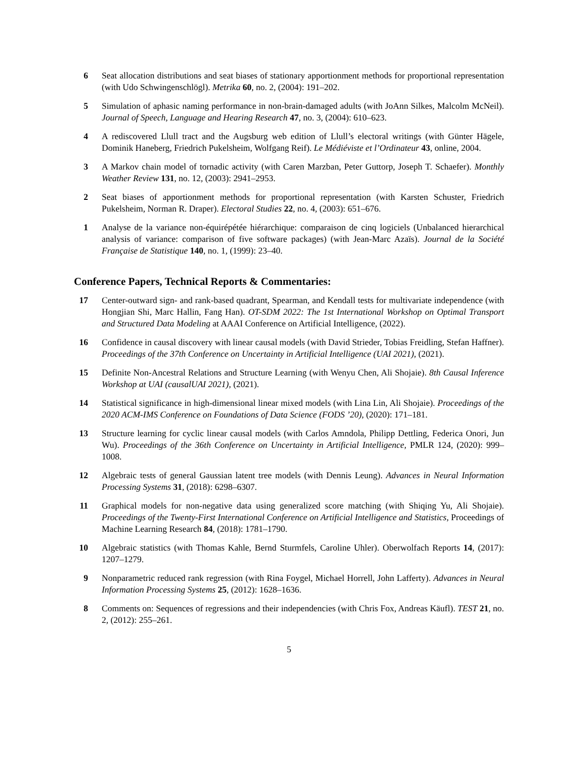6 Seat allocation distributions and seat biases of stationary apportionment methods for proportional representation (with Udo Schwingenschlögl). Metrika 60, no. 2, (2004): 191–202.
5 Simulation of aphasic naming performance in non-brain-damaged adults (with JoAnn Silkes, Malcolm McNeil). Journal of Speech, Language and Hearing Research 47, no. 3, (2004): 610–623.
4 A rediscovered Llull tract and the Augsburg web edition of Llull’s electoral writings (with Günter Hägele, Dominik Haneberg, Friedrich Pukelsheim, Wolfgang Reif). Le Médiéviste et l’Ordinateur 43, online, 2004.
3 A Markov chain model of tornadic activity (with Caren Marzban, Peter Guttorp, Joseph T. Schaefer). Monthly Weather Review 131, no. 12, (2003): 2941–2953.
2 Seat biases of apportionment methods for proportional representation (with Karsten Schuster, Friedrich Pukelsheim, Norman R. Draper). Electoral Studies 22, no. 4, (2003): 651–676.
1 Analyse de la variance non-équirépétée hiérarchique: comparaison de cinq logiciels (Unbalanced hierarchical analysis of variance: comparison of five software packages) (with Jean-Marc Azaïs). Journal de la Société Française de Statistique 140, no. 1, (1999): 23–40.
Conference Papers, Technical Reports & Commentaries:
17 Center-outward sign- and rank-based quadrant, Spearman, and Kendall tests for multivariate independence (with Hongjian Shi, Marc Hallin, Fang Han). OT-SDM 2022: The 1st International Workshop on Optimal Transport and Structured Data Modeling at AAAI Conference on Artificial Intelligence, (2022).
16 Confidence in causal discovery with linear causal models (with David Strieder, Tobias Freidling, Stefan Haffner). Proceedings of the 37th Conference on Uncertainty in Artificial Intelligence (UAI 2021), (2021).
15 Definite Non-Ancestral Relations and Structure Learning (with Wenyu Chen, Ali Shojaie). 8th Causal Inference Workshop at UAI (causalUAI 2021), (2021).
14 Statistical significance in high-dimensional linear mixed models (with Lina Lin, Ali Shojaie). Proceedings of the 2020 ACM-IMS Conference on Foundations of Data Science (FODS ’20), (2020): 171–181.
13 Structure learning for cyclic linear causal models (with Carlos Amndola, Philipp Dettling, Federica Onori, Jun Wu). Proceedings of the 36th Conference on Uncertainty in Artificial Intelligence, PMLR 124, (2020): 999–1008.
12 Algebraic tests of general Gaussian latent tree models (with Dennis Leung). Advances in Neural Information Processing Systems 31, (2018): 6298–6307.
11 Graphical models for non-negative data using generalized score matching (with Shiqing Yu, Ali Shojaie). Proceedings of the Twenty-First International Conference on Artificial Intelligence and Statistics, Proceedings of Machine Learning Research 84, (2018): 1781–1790.
10 Algebraic statistics (with Thomas Kahle, Bernd Sturmfels, Caroline Uhler). Oberwolfach Reports 14, (2017): 1207–1279.
9 Nonparametric reduced rank regression (with Rina Foygel, Michael Horrell, John Lafferty). Advances in Neural Information Processing Systems 25, (2012): 1628–1636.
8 Comments on: Sequences of regressions and their independencies (with Chris Fox, Andreas Käufl). TEST 21, no. 2, (2012): 255–261.
5